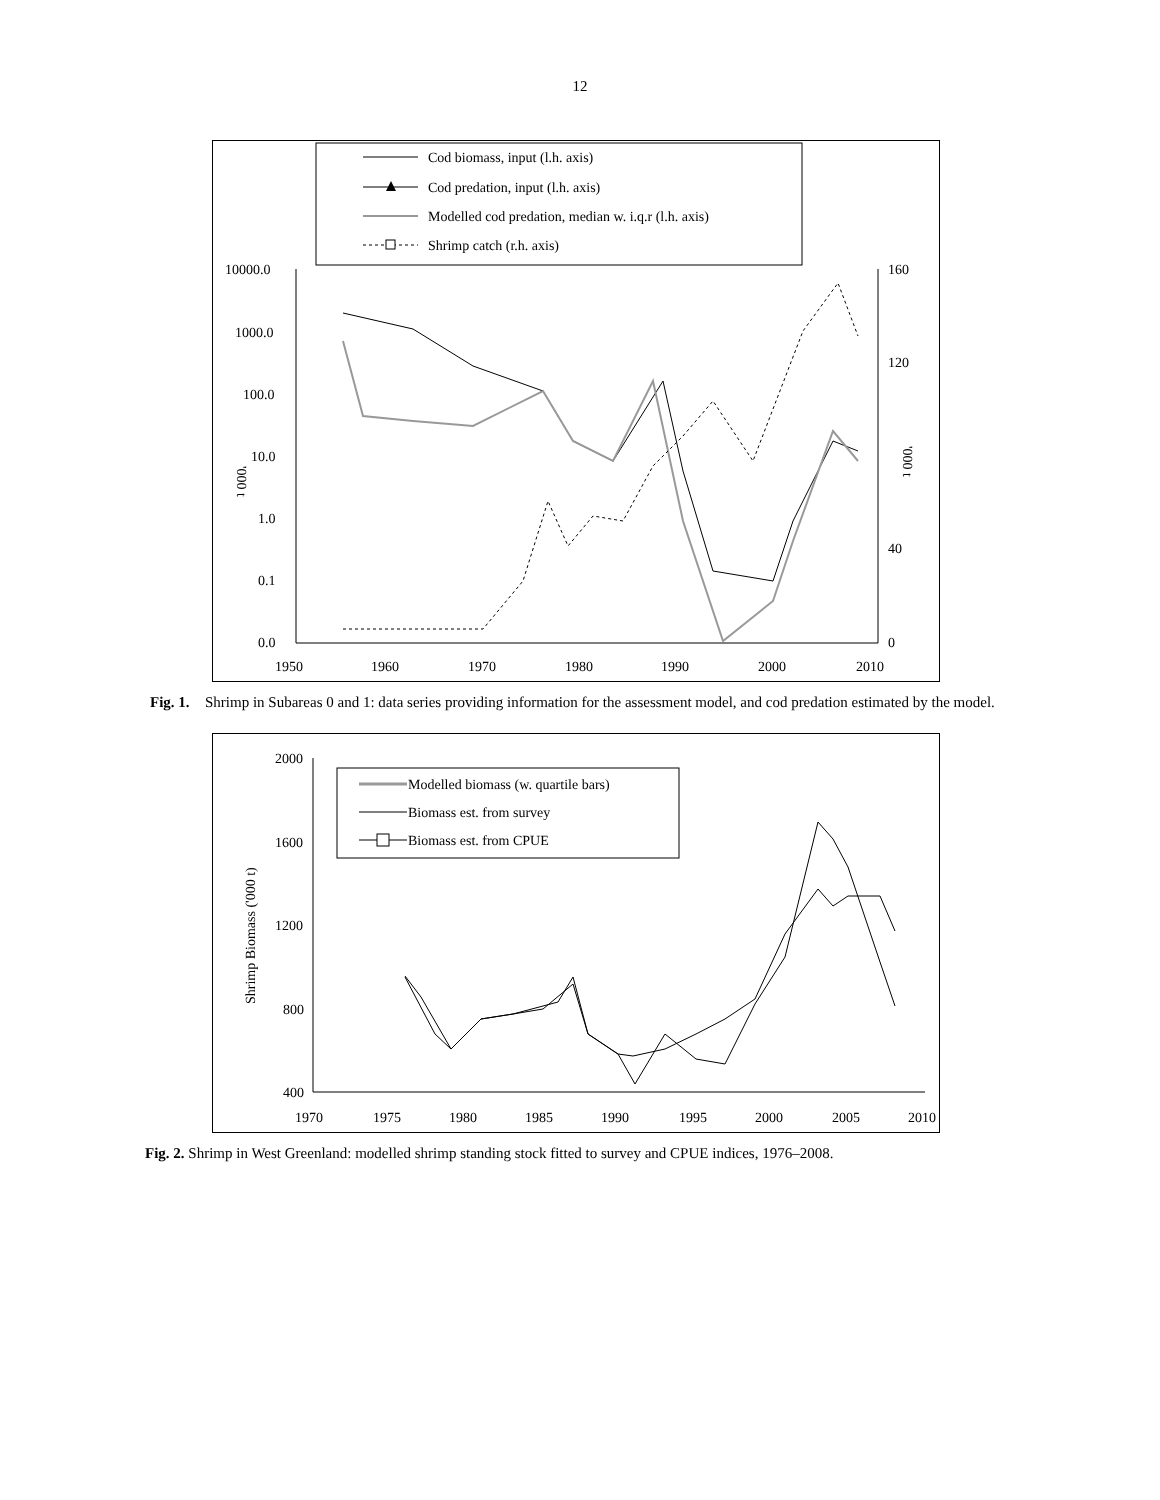12
Cod biomass, input (l.h. axis)
Cod predation, input (l.h. axis)
Modelled cod predation, median w. i.q.r (l.h. axis)
Shrimp catch (r.h. axis)
10000.0
1000.0
100.0
10.0
1.0
0.1
0.0
160
120
40
0
1950
1960
1970
1980
1990
2000
2010
'000 t
'000 t
Fig. 1. Shrimp in Subareas 0 and 1: data series providing information for the assessment model, and cod predation estimated by the model.
2000
1600
1200
800
400
1970
1975
1980
1985
1990
1995
2000
2005
2010
Shrimp Biomass ('000 t)
Modelled biomass (w. quartile bars)
Biomass est. from survey
Biomass est. from CPUE
Fig. 2. Shrimp in West Greenland: modelled shrimp standing stock fitted to survey and CPUE indices, 1976–2008.